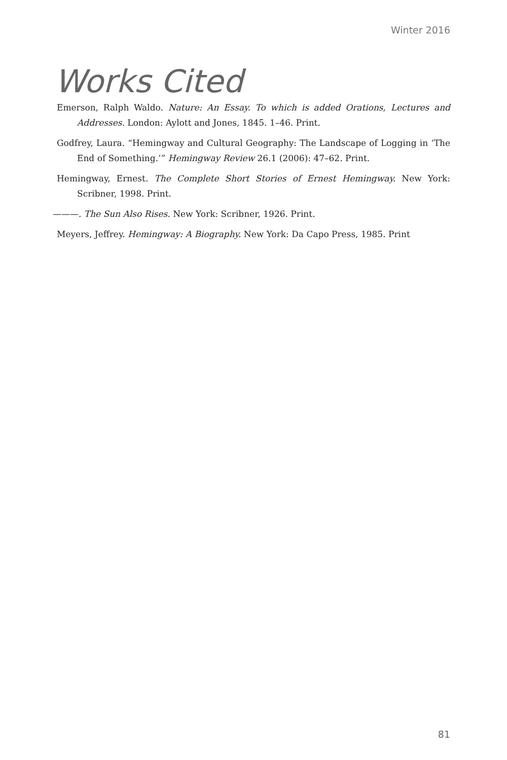Winter 2016
Works Cited
Emerson, Ralph Waldo. Nature: An Essay. To which is added Orations, Lectures and Addresses. London: Aylott and Jones, 1845. 1–46. Print.
Godfrey, Laura. “Hemingway and Cultural Geography: The Landscape of Logging in ‘The End of Something.’” Hemingway Review 26.1 (2006): 47–62. Print.
Hemingway, Ernest. The Complete Short Stories of Ernest Hemingway. New York: Scribner, 1998. Print.
———. The Sun Also Rises. New York: Scribner, 1926. Print.
Meyers, Jeffrey. Hemingway: A Biography. New York: Da Capo Press, 1985. Print
81